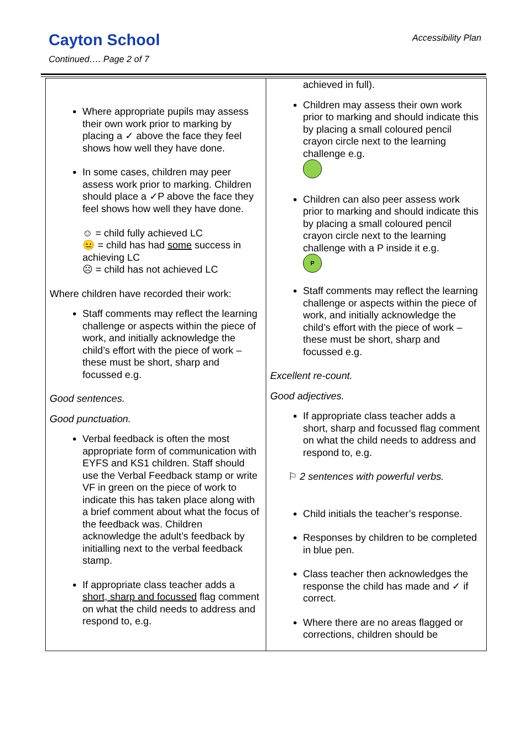Cayton School
Accessibility Plan
Continued…. Page 2 of 7
| Where appropriate pupils may assess their own work prior to marking by placing a ✓ above the face they feel shows how well they have done. In some cases, children may peer assess work prior to marking. Children should place a ✓P above the face they feel shows how well they have done. ☺ = child fully achieved LC 😐 = child has had some success in achieving LC ☹ = child has not achieved LC Where children have recorded their work: Staff comments may reflect the learning challenge or aspects within the piece of work, and initially acknowledge the child’s effort with the piece of work – these must be short, sharp and focussed e.g. Good sentences. Good punctuation. Verbal feedback is often the most appropriate form of communication with EYFS and KS1 children. Staff should use the Verbal Feedback stamp or write VF in green on the piece of work to indicate this has taken place along with a brief comment about what the focus of the feedback was. Children acknowledge the adult’s feedback by initialling next to the verbal feedback stamp. If appropriate class teacher adds a short, sharp and focussed flag comment on what the child needs to address and respond to, e.g. | achieved in full). Children may assess their own work prior to marking and should indicate this by placing a small coloured pencil crayon circle next to the learning challenge e.g. Children can also peer assess work prior to marking and should indicate this by placing a small coloured pencil crayon circle next to the learning challenge with a P inside it e.g. P Staff comments may reflect the learning challenge or aspects within the piece of work, and initially acknowledge the child’s effort with the piece of work – these must be short, sharp and focussed e.g. Excellent re-count. Good adjectives. If appropriate class teacher adds a short, sharp and focussed flag comment on what the child needs to address and respond to, e.g. ⚐ 2 sentences with powerful verbs. Child initials the teacher’s response. Responses by children to be completed in blue pen. Class teacher then acknowledges the response the child has made and ✓ if correct. Where there are no areas flagged or corrections, children should be |